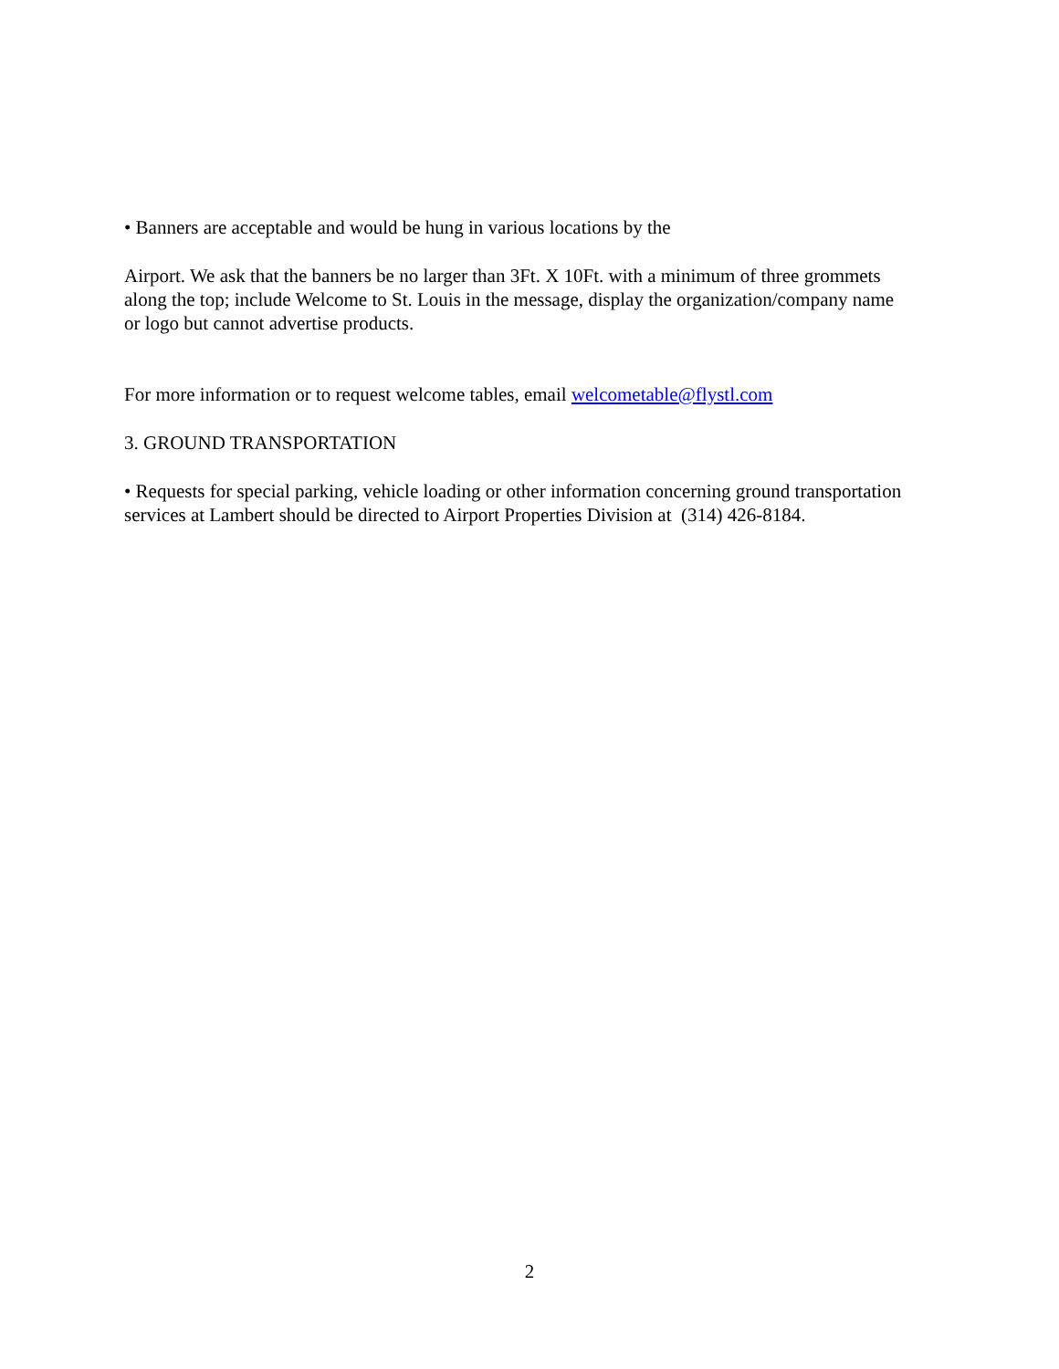• Banners are acceptable and would be hung in various locations by the
Airport. We ask that the banners be no larger than 3Ft. X 10Ft. with a minimum of three grommets along the top; include Welcome to St. Louis in the message, display the organization/company name or logo but cannot advertise products.
For more information or to request welcome tables, email welcometable@flystl.com
3. GROUND TRANSPORTATION
• Requests for special parking, vehicle loading or other information concerning ground transportation services at Lambert should be directed to Airport Properties Division at (314) 426-8184.
2